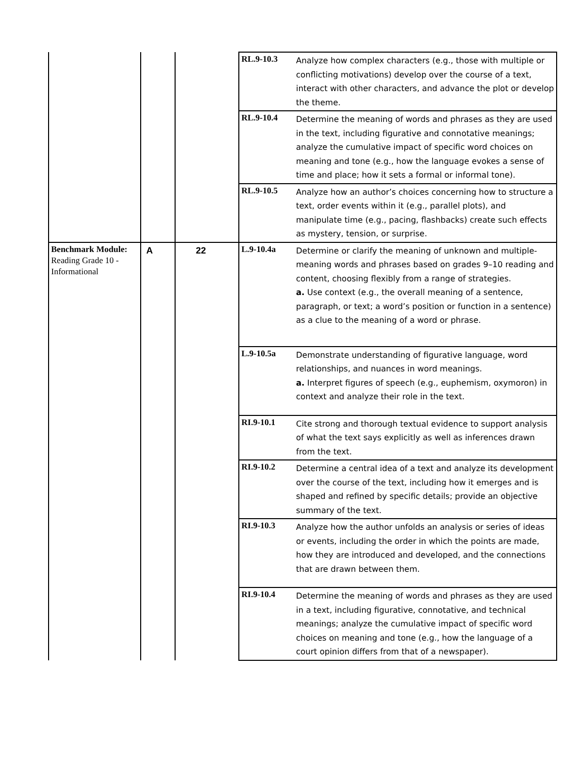| | | | RL.9-10.3 | Analyze how complex characters (e.g., those with multiple or conflicting motivations) develop over the course of a text, interact with other characters, and advance the plot or develop the theme. |
| | | | RL.9-10.4 | Determine the meaning of words and phrases as they are used in the text, including figurative and connotative meanings; analyze the cumulative impact of specific word choices on meaning and tone (e.g., how the language evokes a sense of time and place; how it sets a formal or informal tone). |
| | | | RL.9-10.5 | Analyze how an author’s choices concerning how to structure a text, order events within it (e.g., parallel plots), and manipulate time (e.g., pacing, flashbacks) create such effects as mystery, tension, or surprise. |
| Benchmark Module: Reading Grade 10 - Informational | A | 22 | L.9-10.4a | Determine or clarify the meaning of unknown and multiple-meaning words and phrases based on grades 9–10 reading and content, choosing flexibly from a range of strategies. a. Use context (e.g., the overall meaning of a sentence, paragraph, or text; a word’s position or function in a sentence) as a clue to the meaning of a word or phrase. |
| | | | L.9-10.5a | Demonstrate understanding of figurative language, word relationships, and nuances in word meanings. a. Interpret figures of speech (e.g., euphemism, oxymoron) in context and analyze their role in the text. |
| | | | RI.9-10.1 | Cite strong and thorough textual evidence to support analysis of what the text says explicitly as well as inferences drawn from the text. |
| | | | RI.9-10.2 | Determine a central idea of a text and analyze its development over the course of the text, including how it emerges and is shaped and refined by specific details; provide an objective summary of the text. |
| | | | RI.9-10.3 | Analyze how the author unfolds an analysis or series of ideas or events, including the order in which the points are made, how they are introduced and developed, and the connections that are drawn between them. |
| | | | RI.9-10.4 | Determine the meaning of words and phrases as they are used in a text, including figurative, connotative, and technical meanings; analyze the cumulative impact of specific word choices on meaning and tone (e.g., how the language of a court opinion differs from that of a newspaper). |